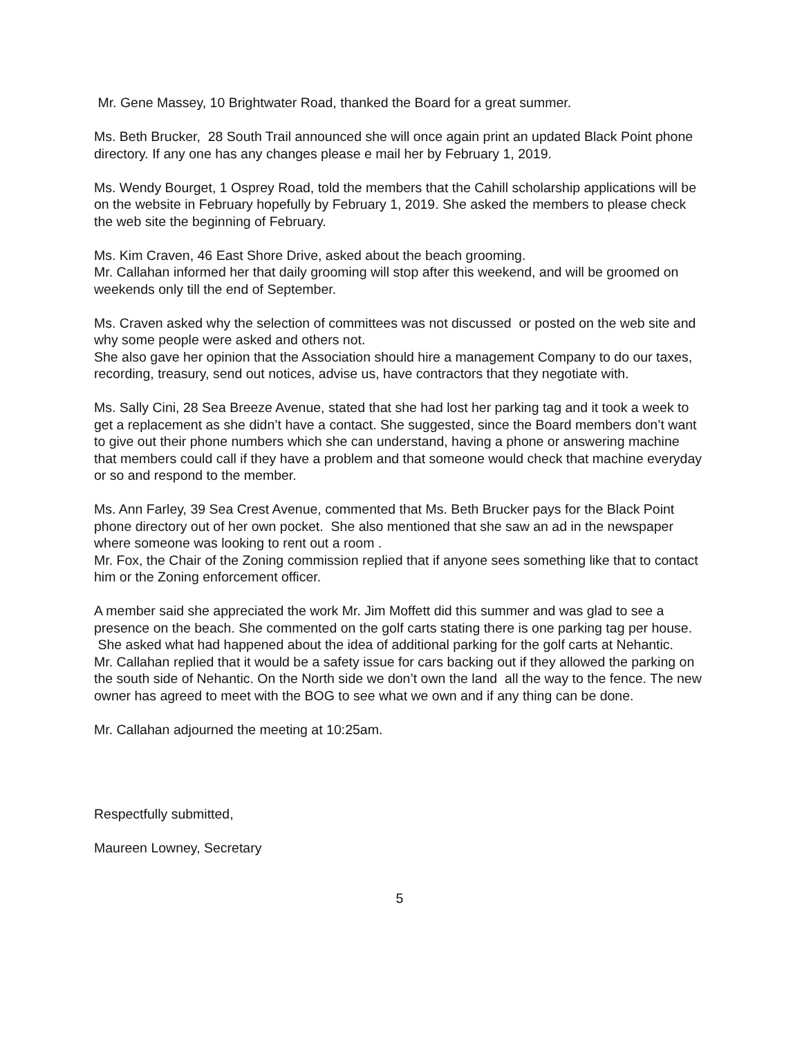Mr. Gene Massey, 10 Brightwater Road, thanked the Board for a great summer.
Ms. Beth Brucker, 28 South Trail announced she will once again print an updated Black Point phone directory. If any one has any changes please e mail her by February 1, 2019.
Ms. Wendy Bourget, 1 Osprey Road, told the members that the Cahill scholarship applications will be on the website in February hopefully by February 1, 2019. She asked the members to please check the web site the beginning of February.
Ms. Kim Craven, 46 East Shore Drive, asked about the beach grooming.
Mr. Callahan informed her that daily grooming will stop after this weekend, and will be groomed on weekends only till the end of September.
Ms. Craven asked why the selection of committees was not discussed or posted on the web site and why some people were asked and others not.
She also gave her opinion that the Association should hire a management Company to do our taxes, recording, treasury, send out notices, advise us, have contractors that they negotiate with.
Ms. Sally Cini, 28 Sea Breeze Avenue, stated that she had lost her parking tag and it took a week to get a replacement as she didn’t have a contact. She suggested, since the Board members don’t want to give out their phone numbers which she can understand, having a phone or answering machine that members could call if they have a problem and that someone would check that machine everyday or so and respond to the member.
Ms. Ann Farley, 39 Sea Crest Avenue, commented that Ms. Beth Brucker pays for the Black Point phone directory out of her own pocket. She also mentioned that she saw an ad in the newspaper where someone was looking to rent out a room .
Mr. Fox, the Chair of the Zoning commission replied that if anyone sees something like that to contact him or the Zoning enforcement officer.
A member said she appreciated the work Mr. Jim Moffett did this summer and was glad to see a presence on the beach. She commented on the golf carts stating there is one parking tag per house. She asked what had happened about the idea of additional parking for the golf carts at Nehantic.
Mr. Callahan replied that it would be a safety issue for cars backing out if they allowed the parking on the south side of Nehantic. On the North side we don’t own the land all the way to the fence. The new owner has agreed to meet with the BOG to see what we own and if any thing can be done.
Mr. Callahan adjourned the meeting at 10:25am.
Respectfully submitted,
Maureen Lowney, Secretary
5